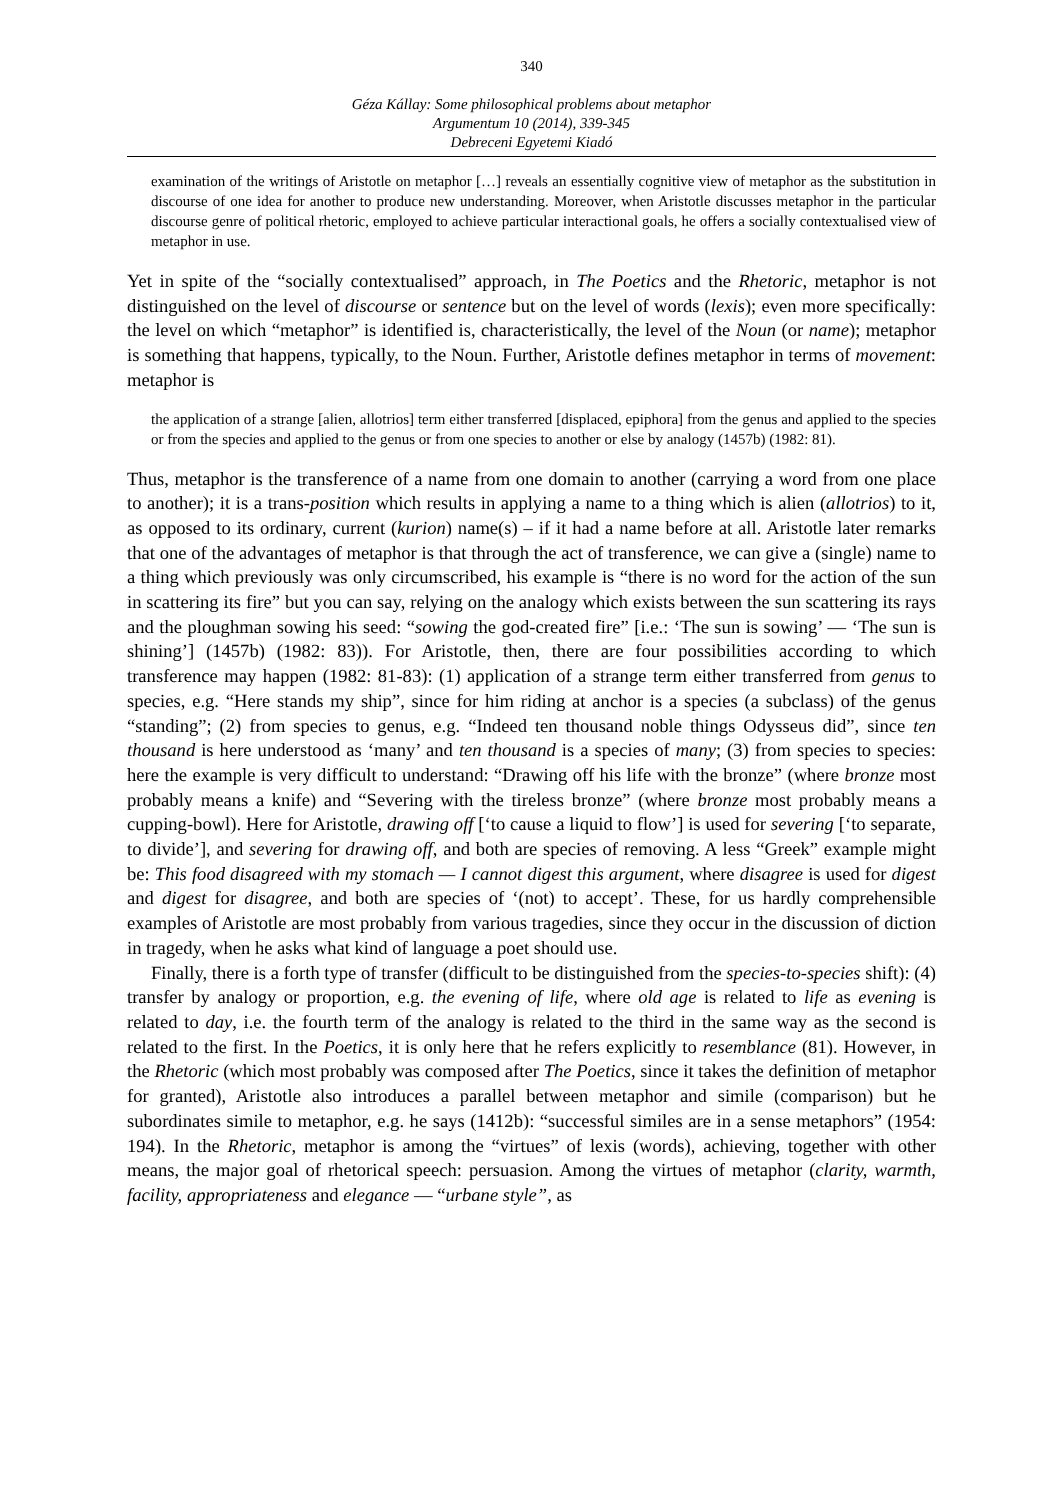340
Géza Kállay: Some philosophical problems about metaphor
Argumentum 10 (2014), 339-345
Debreceni Egyetemi Kiadó
examination of the writings of Aristotle on metaphor […] reveals an essentially cognitive view of metaphor as the substitution in discourse of one idea for another to produce new understanding. Moreover, when Aristotle discusses metaphor in the particular discourse genre of political rhetoric, employed to achieve particular interactional goals, he offers a socially contextualised view of metaphor in use.
Yet in spite of the “socially contextualised” approach, in The Poetics and the Rhetoric, metaphor is not distinguished on the level of discourse or sentence but on the level of words (lexis); even more specifically: the level on which “metaphor” is identified is, characteristically, the level of the Noun (or name); metaphor is something that happens, typically, to the Noun. Further, Aristotle defines metaphor in terms of movement: metaphor is
the application of a strange [alien, allotrios] term either transferred [displaced, epiphora] from the genus and applied to the species or from the species and applied to the genus or from one species to another or else by analogy (1457b) (1982: 81).
Thus, metaphor is the transference of a name from one domain to another (carrying a word from one place to another); it is a trans-position which results in applying a name to a thing which is alien (allotrios) to it, as opposed to its ordinary, current (kurion) name(s) – if it had a name before at all. Aristotle later remarks that one of the advantages of metaphor is that through the act of transference, we can give a (single) name to a thing which previously was only circumscribed, his example is “there is no word for the action of the sun in scattering its fire” but you can say, relying on the analogy which exists between the sun scattering its rays and the ploughman sowing his seed: “sowing the god-created fire” [i.e.: ‘The sun is sowing’ — ‘The sun is shining’] (1457b) (1982: 83)). For Aristotle, then, there are four possibilities according to which transference may happen (1982: 81-83): (1) application of a strange term either transferred from genus to species, e.g. “Here stands my ship”, since for him riding at anchor is a species (a subclass) of the genus “standing”; (2) from species to genus, e.g. “Indeed ten thousand noble things Odysseus did”, since ten thousand is here understood as ‘many’ and ten thousand is a species of many; (3) from species to species: here the example is very difficult to understand: “Drawing off his life with the bronze” (where bronze most probably means a knife) and “Severing with the tireless bronze” (where bronze most probably means a cupping-bowl). Here for Aristotle, drawing off [‘to cause a liquid to flow’] is used for severing [‘to separate, to divide’], and severing for drawing off, and both are species of removing. A less “Greek” example might be: This food disagreed with my stomach — I cannot digest this argument, where disagree is used for digest and digest for disagree, and both are species of ‘(not) to accept’. These, for us hardly comprehensible examples of Aristotle are most probably from various tragedies, since they occur in the discussion of diction in tragedy, when he asks what kind of language a poet should use.
Finally, there is a forth type of transfer (difficult to be distinguished from the species-to-species shift): (4) transfer by analogy or proportion, e.g. the evening of life, where old age is related to life as evening is related to day, i.e. the fourth term of the analogy is related to the third in the same way as the second is related to the first. In the Poetics, it is only here that he refers explicitly to resemblance (81). However, in the Rhetoric (which most probably was composed after The Poetics, since it takes the definition of metaphor for granted), Aristotle also introduces a parallel between metaphor and simile (comparison) but he subordinates simile to metaphor, e.g. he says (1412b): “successful similes are in a sense metaphors” (1954: 194). In the Rhetoric, metaphor is among the “virtues” of lexis (words), achieving, together with other means, the major goal of rhetorical speech: persuasion. Among the virtues of metaphor (clarity, warmth, facility, appropriateness and elegance — “urbane style”, as